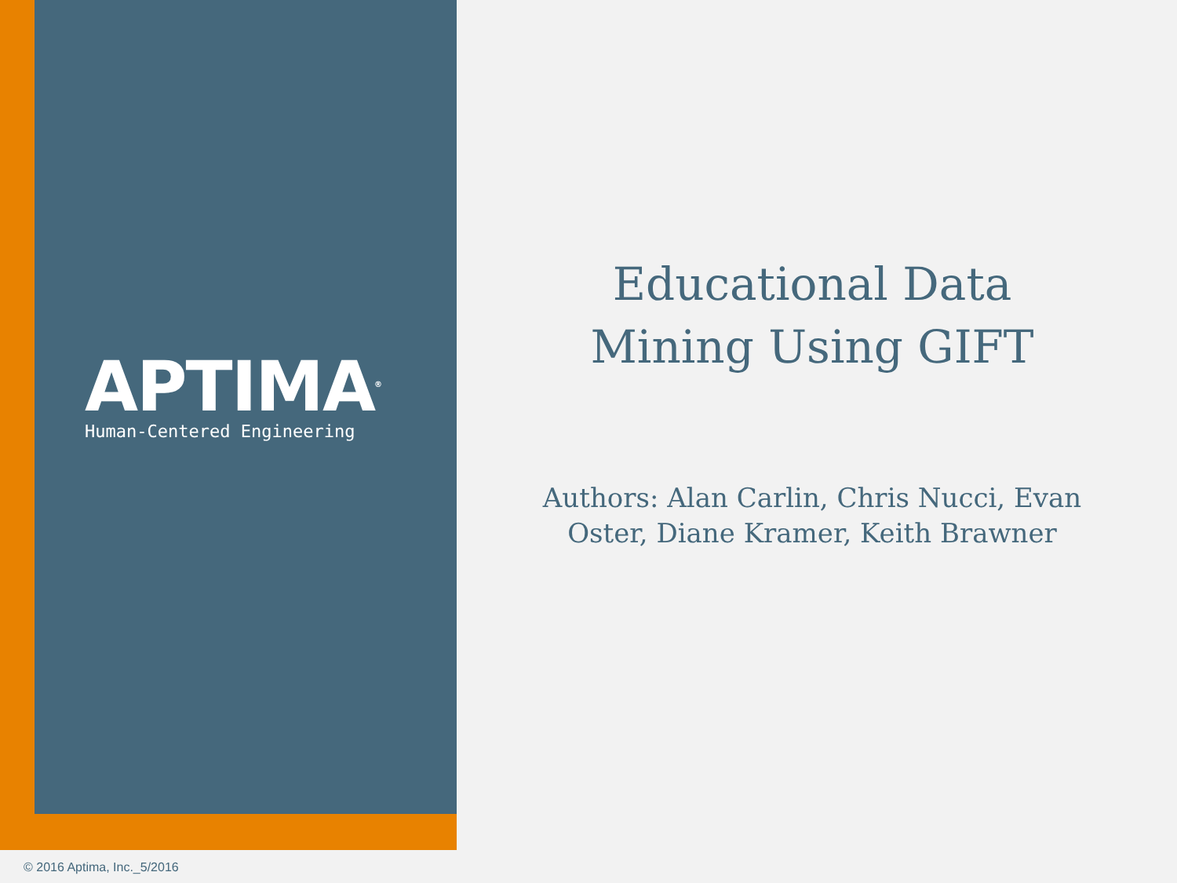APTIMA<sup>®</sup>
Human-Centered Engineering
Educational Data
Mining Using GIFT
Authors: Alan Carlin, Chris Nucci, Evan
Oster, Diane Kramer, Keith Brawner
© 2016 Aptima, Inc._5/2016